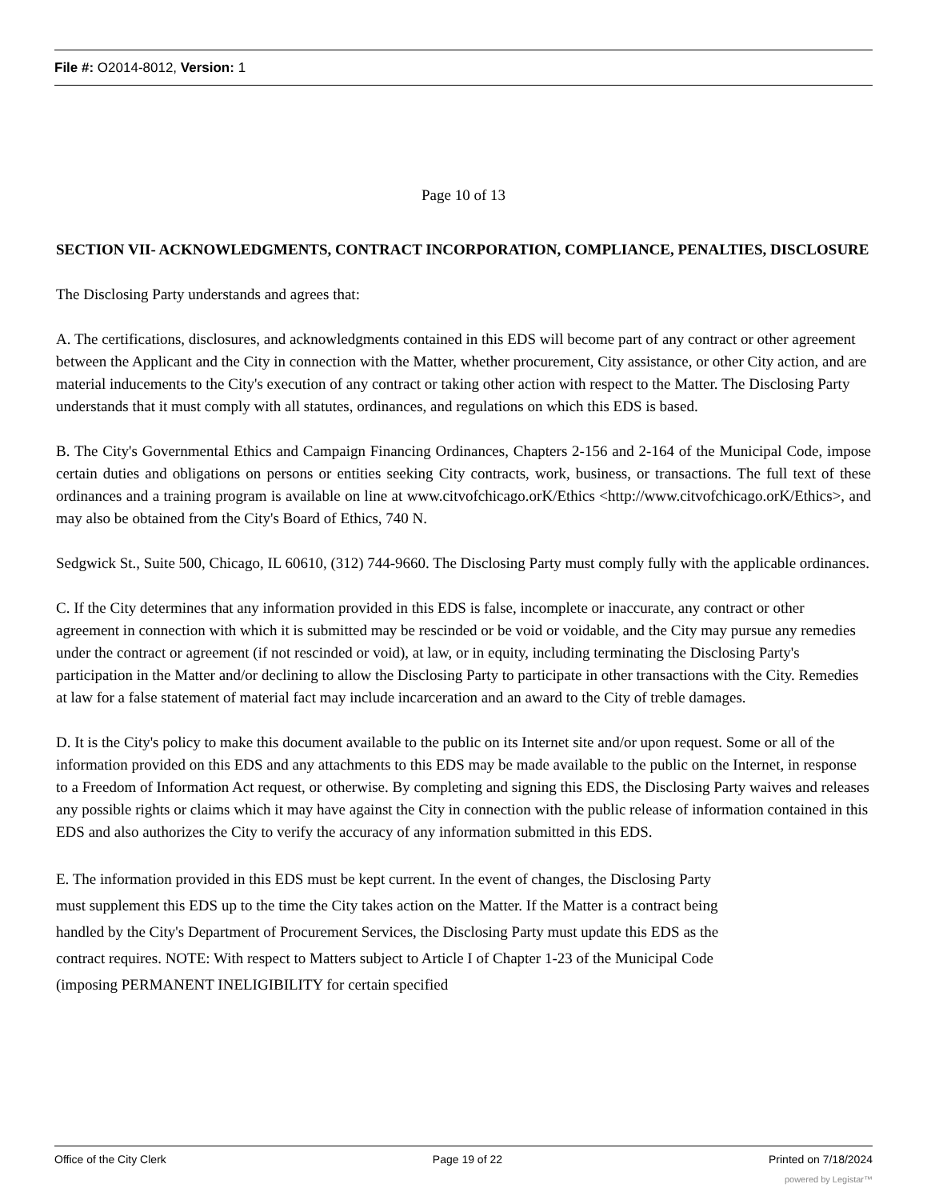File #: O2014-8012, Version: 1
Page 10 of 13
SECTION VII- ACKNOWLEDGMENTS, CONTRACT INCORPORATION, COMPLIANCE, PENALTIES, DISCLOSURE
The Disclosing Party understands and agrees that:
A. The certifications, disclosures, and acknowledgments contained in this EDS will become part of any contract or other agreement between the Applicant and the City in connection with the Matter, whether procurement, City assistance, or other City action, and are material inducements to the City's execution of any contract or taking other action with respect to the Matter. The Disclosing Party understands that it must comply with all statutes, ordinances, and regulations on which this EDS is based.
B. The City's Governmental Ethics and Campaign Financing Ordinances, Chapters 2-156 and 2-164 of the Municipal Code, impose certain duties and obligations on persons or entities seeking City contracts, work, business, or transactions. The full text of these ordinances and a training program is available on line at www.citvofchicago.orK/Ethics <http://www.citvofchicago.orK/Ethics>, and may also be obtained from the City's Board of Ethics, 740 N.
Sedgwick St., Suite 500, Chicago, IL 60610, (312) 744-9660. The Disclosing Party must comply fully with the applicable ordinances.
C. If the City determines that any information provided in this EDS is false, incomplete or inaccurate, any contract or other agreement in connection with which it is submitted may be rescinded or be void or voidable, and the City may pursue any remedies under the contract or agreement (if not rescinded or void), at law, or in equity, including terminating the Disclosing Party's participation in the Matter and/or declining to allow the Disclosing Party to participate in other transactions with the City. Remedies at law for a false statement of material fact may include incarceration and an award to the City of treble damages.
D. It is the City's policy to make this document available to the public on its Internet site and/or upon request. Some or all of the information provided on this EDS and any attachments to this EDS may be made available to the public on the Internet, in response to a Freedom of Information Act request, or otherwise. By completing and signing this EDS, the Disclosing Party waives and releases any possible rights or claims which it may have against the City in connection with the public release of information contained in this EDS and also authorizes the City to verify the accuracy of any information submitted in this EDS.
E. The information provided in this EDS must be kept current. In the event of changes, the Disclosing Party must supplement this EDS up to the time the City takes action on the Matter. If the Matter is a contract being handled by the City's Department of Procurement Services, the Disclosing Party must update this EDS as the contract requires. NOTE: With respect to Matters subject to Article I of Chapter 1-23 of the Municipal Code (imposing PERMANENT INELIGIBILITY for certain specified
Office of the City Clerk Page 19 of 22 Printed on 7/18/2024
powered by Legistar™